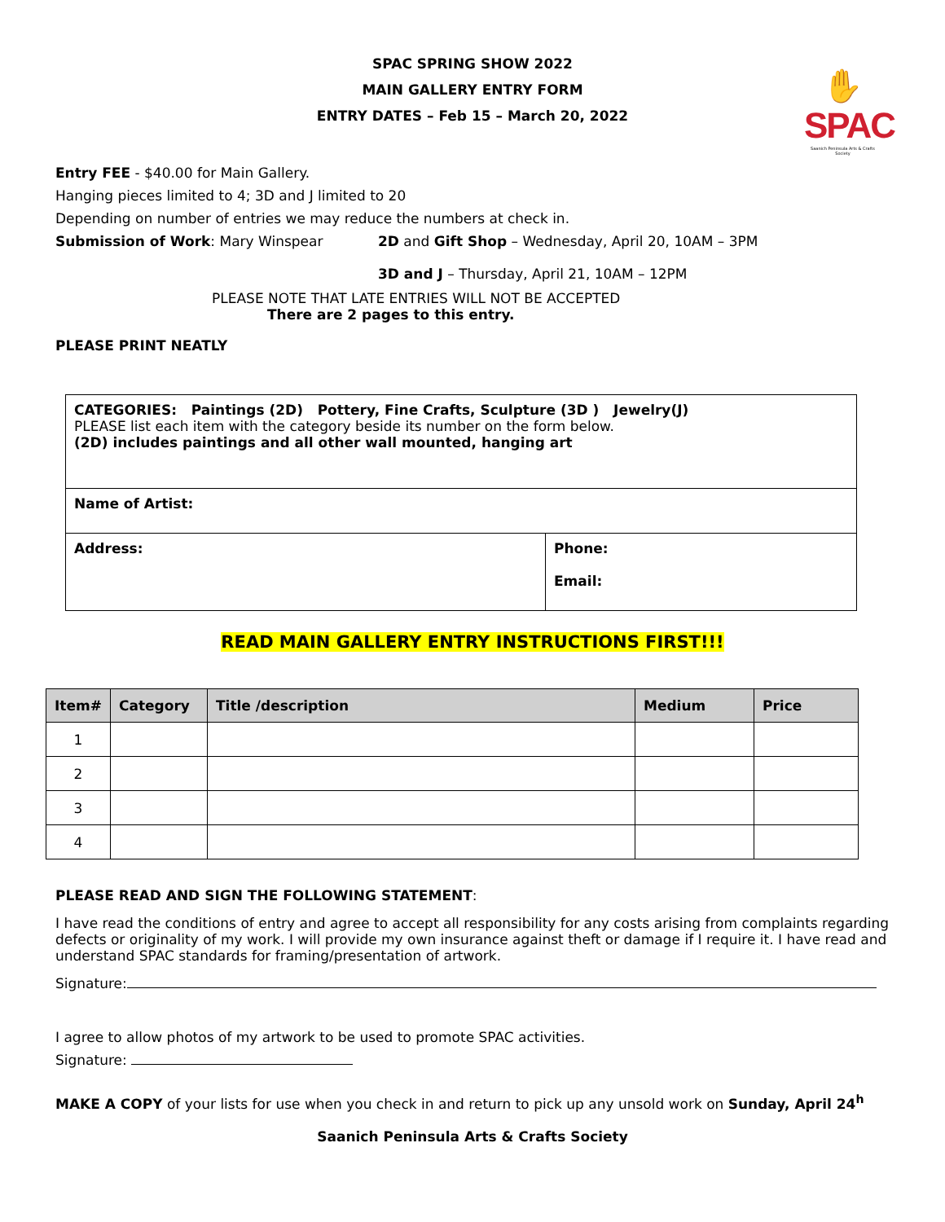✋
SPAC
Saanich Peninsula Arts & Crafts Society
SPAC SPRING SHOW 2022
MAIN GALLERY ENTRY FORM
ENTRY DATES – Feb 15 – March 20, 2022
Entry FEE - $40.00 for Main Gallery.
Hanging pieces limited to 4; 3D and J limited to 20
Depending on number of entries we may reduce the numbers at check in.
Submission of Work: Mary Winspear 2D and Gift Shop – Wednesday, April 20, 10AM – 3PM
3D and J – Thursday, April 21, 10AM – 12PM
PLEASE NOTE THAT LATE ENTRIES WILL NOT BE ACCEPTED
There are 2 pages to this entry.
PLEASE PRINT NEATLY
| CATEGORIES: Paintings (2D) Pottery, Fine Crafts, Sculpture (3D ) Jewelry(J) PLEASE list each item with the category beside its number on the form below. (2D) includes paintings and all other wall mounted, hanging art | |
| Name of Artist: | |
| Address: | Phone: Email: |
READ MAIN GALLERY ENTRY INSTRUCTIONS FIRST!!!
| Item# | Category | Title /description | Medium | Price |
| --- | --- | --- | --- | --- |
| 1 | | | | |
| 2 | | | | |
| 3 | | | | |
| 4 | | | | |
PLEASE READ AND SIGN THE FOLLOWING STATEMENT:
I have read the conditions of entry and agree to accept all responsibility for any costs arising from complaints regarding defects or originality of my work. I will provide my own insurance against theft or damage if I require it. I have read and understand SPAC standards for framing/presentation of artwork.
Signature:
I agree to allow photos of my artwork to be used to promote SPAC activities.
Signature:
MAKE A COPY of your lists for use when you check in and return to pick up any unsold work on Sunday, April 24<sup>h</sup>
Saanich Peninsula Arts & Crafts Society